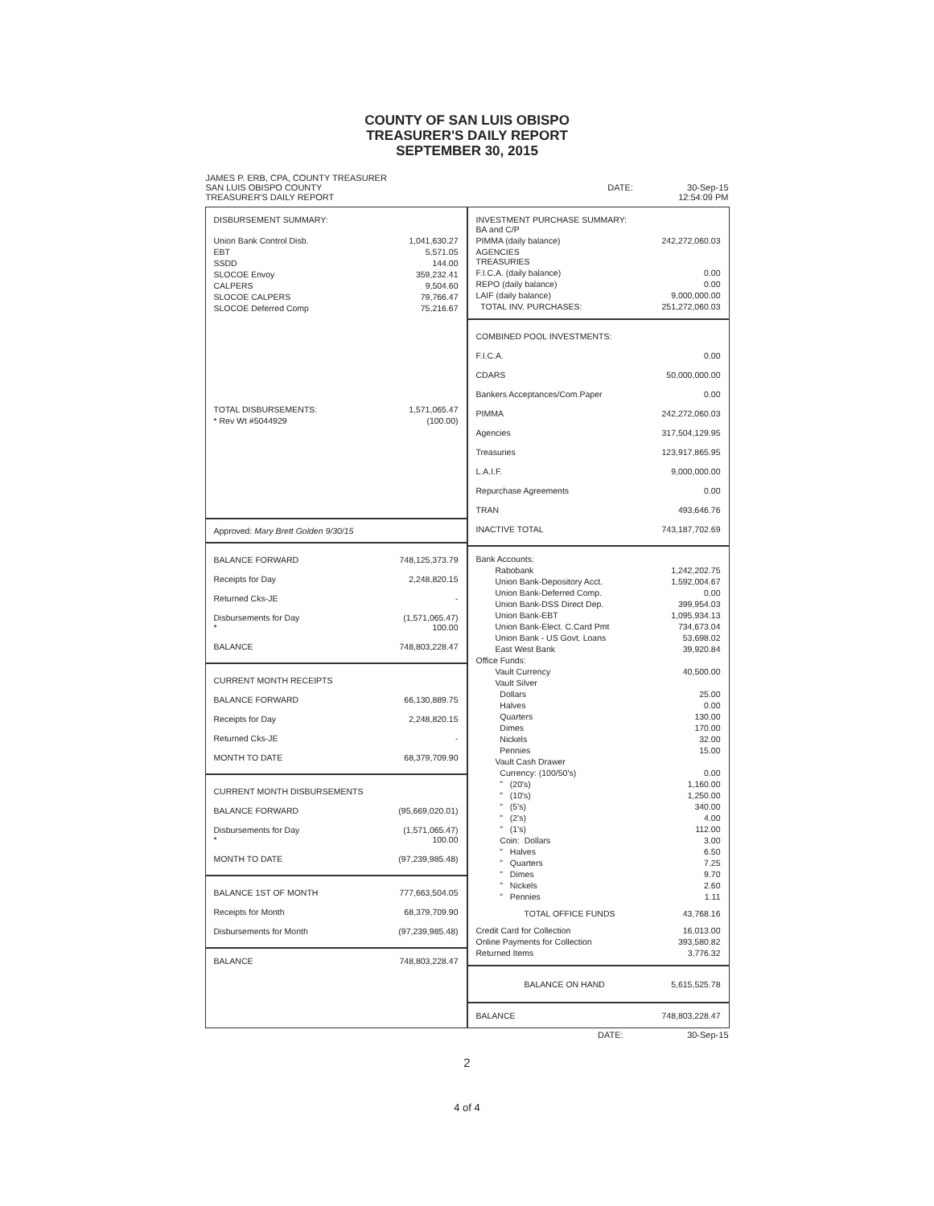COUNTY OF SAN LUIS OBISPO
TREASURER'S DAILY REPORT
SEPTEMBER 30, 2015
JAMES P. ERB, CPA, COUNTY TREASURER
SAN LUIS OBISPO COUNTY
TREASURER'S DAILY REPORT
DATE: 30-Sep-15
12:54:09 PM
| DISBURSEMENT SUMMARY: | |
| Union Bank Control Disb. | 1,041,630.27 |
| EBT | 5,571.05 |
| SSDD | 144.00 |
| SLOCOE Envoy | 359,232.41 |
| CALPERS | 9,504.60 |
| SLOCOE CALPERS | 79,766.47 |
| SLOCOE Deferred Comp | 75,216.67 |
| TOTAL DISBURSEMENTS: | 1,571,065.47 |
| * Rev Wt #5044929 | (100.00) |
Approved: Mary Brett Golden 9/30/15
| BALANCE FORWARD | 748,125,373.79 |
| Receipts for Day | 2,248,820.15 |
| Returned Cks-JE | - |
| Disbursements for Day * | (1,571,065.47) 100.00 |
| BALANCE | 748,803,228.47 |
| CURRENT MONTH RECEIPTS | |
| BALANCE FORWARD | 66,130,889.75 |
| Receipts for Day | 2,248,820.15 |
| Returned Cks-JE | - |
| MONTH TO DATE | 68,379,709.90 |
| CURRENT MONTH DISBURSEMENTS | |
| BALANCE FORWARD | (95,669,020.01) |
| Disbursements for Day * | (1,571,065.47) 100.00 |
| MONTH TO DATE | (97,239,985.48) |
| BALANCE 1ST OF MONTH | 777,663,504.05 |
| Receipts for Month | 68,379,709.90 |
| Disbursements for Month | (97,239,985.48) |
| BALANCE | 748,803,228.47 |
| INVESTMENT PURCHASE SUMMARY: BA and C/P | |
| PIMMA (daily balance) | 242,272,060.03 |
| AGENCIES TREASURIES | |
| F.I.C.A. (daily balance) | 0.00 |
| REPO (daily balance) | 0.00 |
| LAIF (daily balance) | 9,000,000.00 |
| TOTAL INV. PURCHASES: | 251,272,060.03 |
| COMBINED POOL INVESTMENTS: | |
| F.I.C.A. | 0.00 |
| CDARS | 50,000,000.00 |
| Bankers Acceptances/Com.Paper | 0.00 |
| PIMMA | 242,272,060.03 |
| Agencies | 317,504,129.95 |
| Treasuries | 123,917,865.95 |
| L.A.I.F. | 9,000,000.00 |
| Repurchase Agreements | 0.00 |
| TRAN | 493,646.76 |
| INACTIVE TOTAL | 743,187,702.69 |
| Bank Accounts: | |
| Rabobank | 1,242,202.75 |
| Union Bank-Depository Acct. | 1,592,004.67 |
| Union Bank-Deferred Comp. | 0.00 |
| Union Bank-DSS Direct Dep. | 399,954.03 |
| Union Bank-EBT | 1,095,934.13 |
| Union Bank-Elect. C.Card Pmt | 734,673.04 |
| Union Bank - US Govt. Loans | 53,698.02 |
| East West Bank | 39,920.84 |
| Office Funds: | |
| Vault Currency | 40,500.00 |
| Vault Silver | |
| Dollars | 25.00 |
| Halves | 0.00 |
| Quarters | 130.00 |
| Dimes | 170.00 |
| Nickels | 32.00 |
| Pennies | 15.00 |
| Vault Cash Drawer | |
| Currency: (100/50's) | 0.00 |
| " (20's) | 1,160.00 |
| " (10's) | 1,250.00 |
| " (5's) | 340.00 |
| " (2's) | 4.00 |
| " (1's) | 112.00 |
| Coin: Dollars | 3.00 |
| " Halves | 6.50 |
| " Quarters | 7.25 |
| " Dimes | 9.70 |
| " Nickels | 2.60 |
| " Pennies | 1.11 |
| TOTAL OFFICE FUNDS | 43,768.16 |
| Credit Card for Collection | 16,013.00 |
| Online Payments for Collection | 393,580.82 |
| Returned Items | 3,776.32 |
| BALANCE ON HAND | 5,615,525.78 |
| BALANCE | 748,803,228.47 |
DATE: 30-Sep-15
2
4 of 4